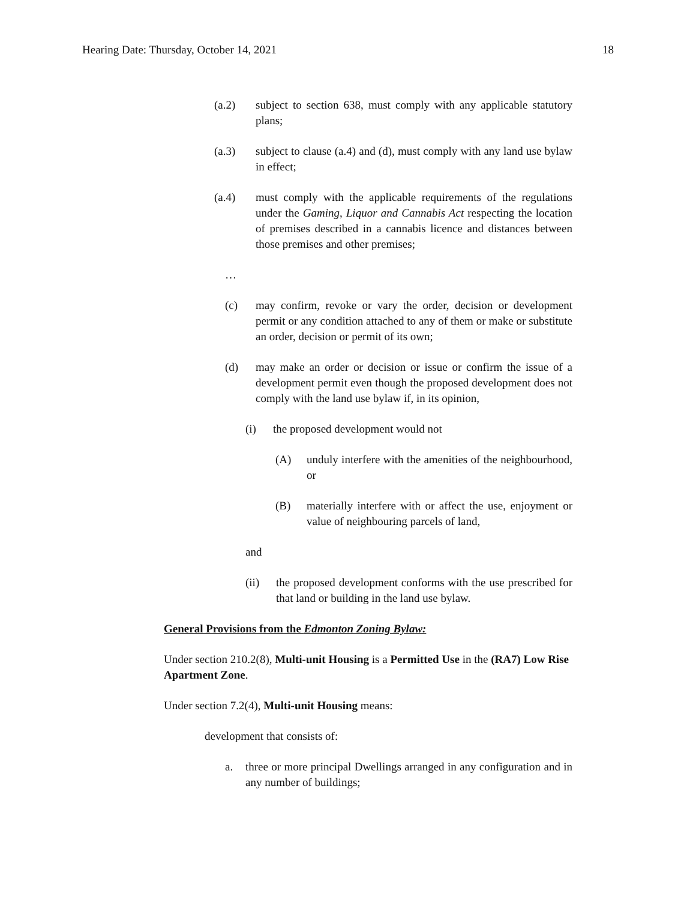Hearing Date: Thursday, October 14, 2021 18
(a.2) subject to section 638, must comply with any applicable statutory plans;
(a.3) subject to clause (a.4) and (d), must comply with any land use bylaw in effect;
(a.4) must comply with the applicable requirements of the regulations under the Gaming, Liquor and Cannabis Act respecting the location of premises described in a cannabis licence and distances between those premises and other premises;
…
(c) may confirm, revoke or vary the order, decision or development permit or any condition attached to any of them or make or substitute an order, decision or permit of its own;
(d) may make an order or decision or issue or confirm the issue of a development permit even though the proposed development does not comply with the land use bylaw if, in its opinion,
(i) the proposed development would not
(A) unduly interfere with the amenities of the neighbourhood, or
(B) materially interfere with or affect the use, enjoyment or value of neighbouring parcels of land,
and
(ii) the proposed development conforms with the use prescribed for that land or building in the land use bylaw.
General Provisions from the Edmonton Zoning Bylaw:
Under section 210.2(8), Multi-unit Housing is a Permitted Use in the (RA7) Low Rise Apartment Zone.
Under section 7.2(4), Multi-unit Housing means:
development that consists of:
a. three or more principal Dwellings arranged in any configuration and in any number of buildings;